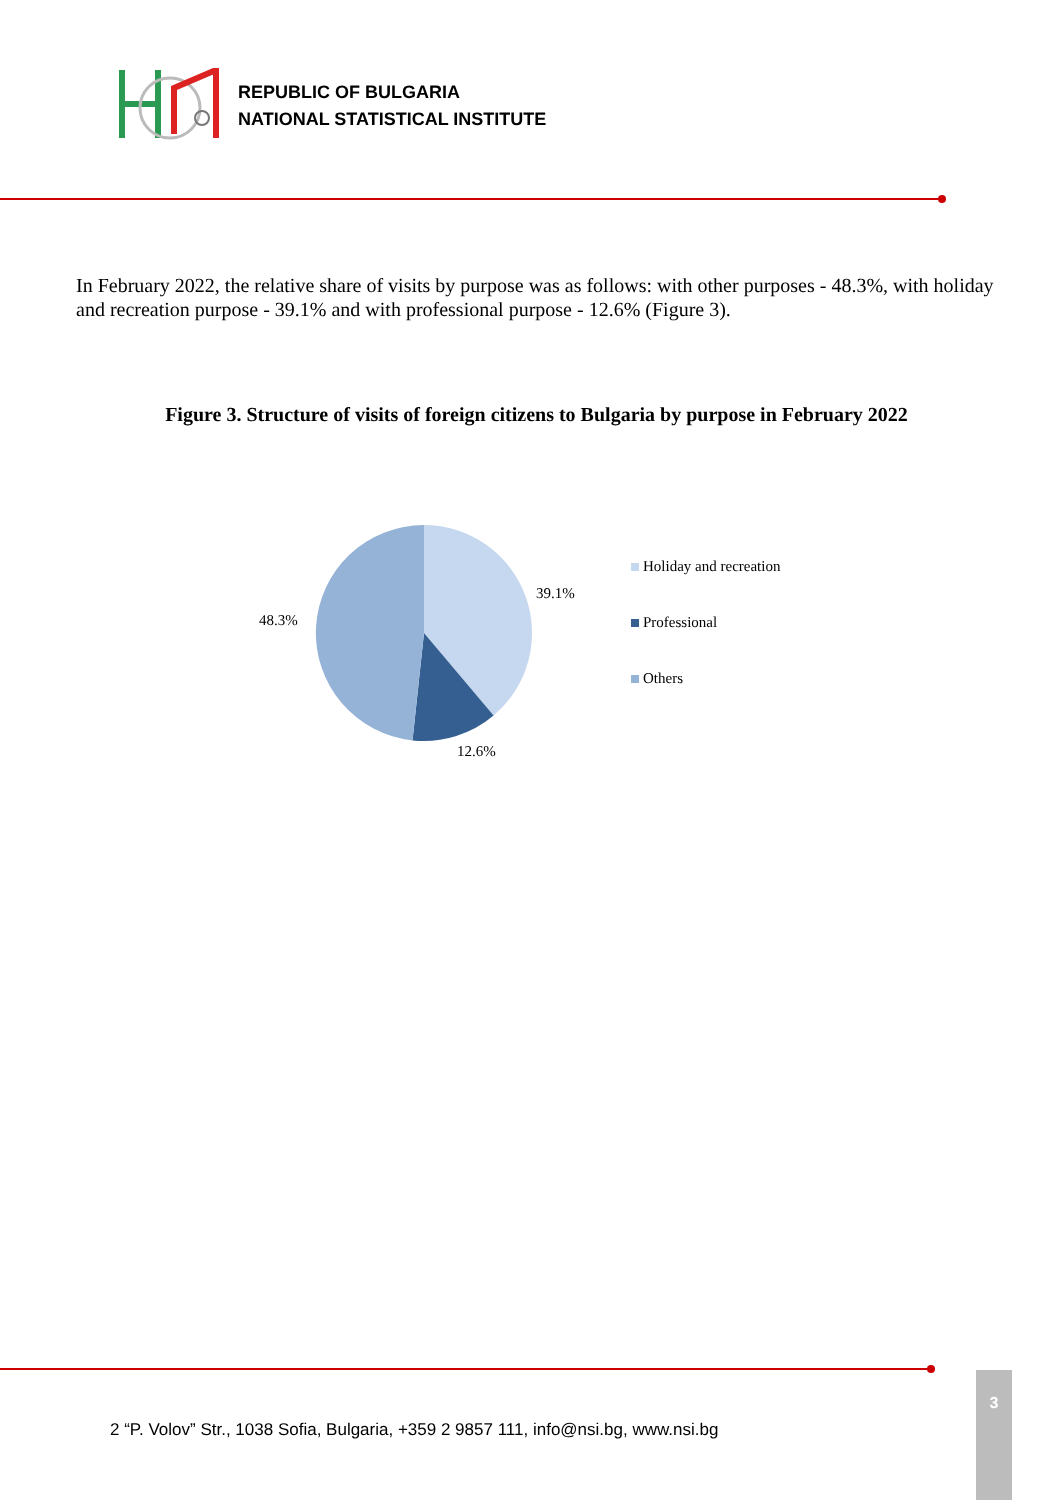REPUBLIC OF BULGARIA
NATIONAL STATISTICAL INSTITUTE
In February 2022, the relative share of visits by purpose was as follows: with other purposes - 48.3%, with holiday and recreation purpose - 39.1% and with professional purpose - 12.6% (Figure 3).
Figure 3. Structure of visits of foreign citizens to Bulgaria by purpose in February 2022
39.1%
48.3%
12.6%
Holiday and recreation
Professional
Others
2 “P. Volov” Str., 1038 Sofia, Bulgaria, +359 2 9857 111, info@nsi.bg, www.nsi.bg
3